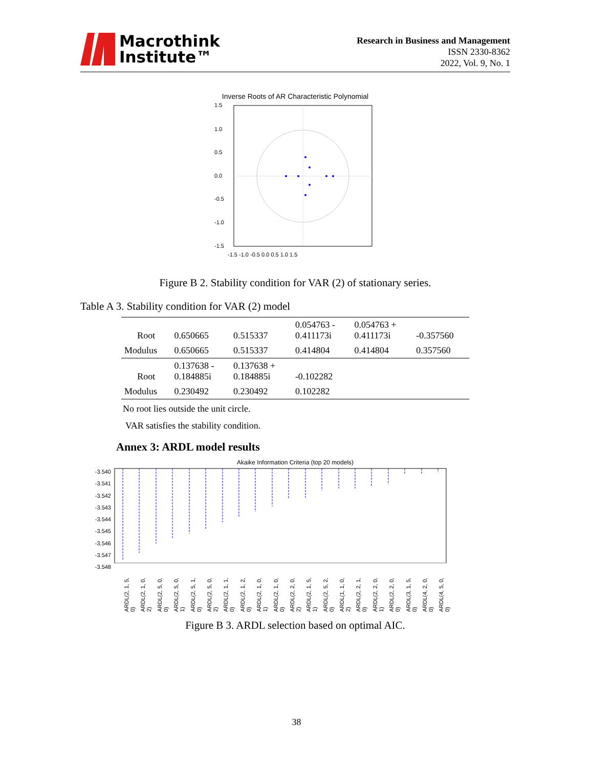Macrothink
Institute™
Research in Business and Management
ISSN 2330-8362
2022, Vol. 9, No. 1
Inverse Roots of AR Characteristic Polynomial
1.5
1.0
0.5
0.0
-0.5
-1.0
-1.5
-1.5 -1.0 -0.5 0.0 0.5 1.0 1.5
Figure B 2. Stability condition for VAR (2) of stationary series.
Table A 3. Stability condition for VAR (2) model
| Root | 0.650665 | 0.515337 | 0.054763 - 0.411173i | 0.054763 + 0.411173i | -0.357560 |
| Modulus | 0.650665 | 0.515337 | 0.414804 | 0.414804 | 0.357560 |
| Root | 0.137638 - 0.184885i | 0.137638 + 0.184885i | -0.102282 | | |
| Modulus | 0.230492 | 0.230492 | 0.102282 | | |
No root lies outside the unit circle.
VAR satisfies the stability condition.
Annex 3: ARDL model results
Akaike Information Criteria (top 20 models)
-3.540
-3.541
-3.542
-3.543
-3.544
-3.545
-3.546
-3.547
-3.548
ARDL(2, 1, 5, 0) ARDL(2, 1, 0, 2) ARDL(2, 5, 0, 0) ARDL(2, 5, 0, 1) ARDL(2, 5, 1, 0) ARDL(2, 5, 0, 2) ARDL(2, 1, 1, 0) ARDL(2, 1, 2, 0) ARDL(2, 1, 0, 1) ARDL(2, 1, 0, 0) ARDL(2, 2, 0, 2) ARDL(2, 1, 5, 1) ARDL(2, 5, 2, 0) ARDL(1, 1, 0, 2) ARDL(2, 2, 1, 0) ARDL(2, 2, 0, 1) ARDL(2, 2, 0, 0) ARDL(3, 1, 5, 0) ARDL(4, 2, 0, 0) ARDL(4, 5, 0, 0)
Figure B 3. ARDL selection based on optimal AIC.
38